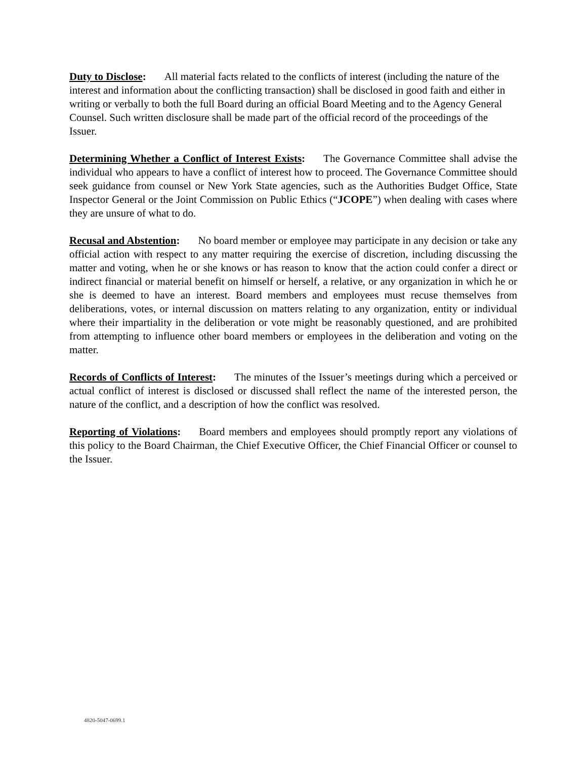Duty to Disclose: All material facts related to the conflicts of interest (including the nature of the interest and information about the conflicting transaction) shall be disclosed in good faith and either in writing or verbally to both the full Board during an official Board Meeting and to the Agency General Counsel. Such written disclosure shall be made part of the official record of the proceedings of the Issuer.
Determining Whether a Conflict of Interest Exists: The Governance Committee shall advise the individual who appears to have a conflict of interest how to proceed. The Governance Committee should seek guidance from counsel or New York State agencies, such as the Authorities Budget Office, State Inspector General or the Joint Commission on Public Ethics (“JCOPE”) when dealing with cases where they are unsure of what to do.
Recusal and Abstention: No board member or employee may participate in any decision or take any official action with respect to any matter requiring the exercise of discretion, including discussing the matter and voting, when he or she knows or has reason to know that the action could confer a direct or indirect financial or material benefit on himself or herself, a relative, or any organization in which he or she is deemed to have an interest. Board members and employees must recuse themselves from deliberations, votes, or internal discussion on matters relating to any organization, entity or individual where their impartiality in the deliberation or vote might be reasonably questioned, and are prohibited from attempting to influence other board members or employees in the deliberation and voting on the matter.
Records of Conflicts of Interest: The minutes of the Issuer’s meetings during which a perceived or actual conflict of interest is disclosed or discussed shall reflect the name of the interested person, the nature of the conflict, and a description of how the conflict was resolved.
Reporting of Violations: Board members and employees should promptly report any violations of this policy to the Board Chairman, the Chief Executive Officer, the Chief Financial Officer or counsel to the Issuer.
4820-5047-0699.1